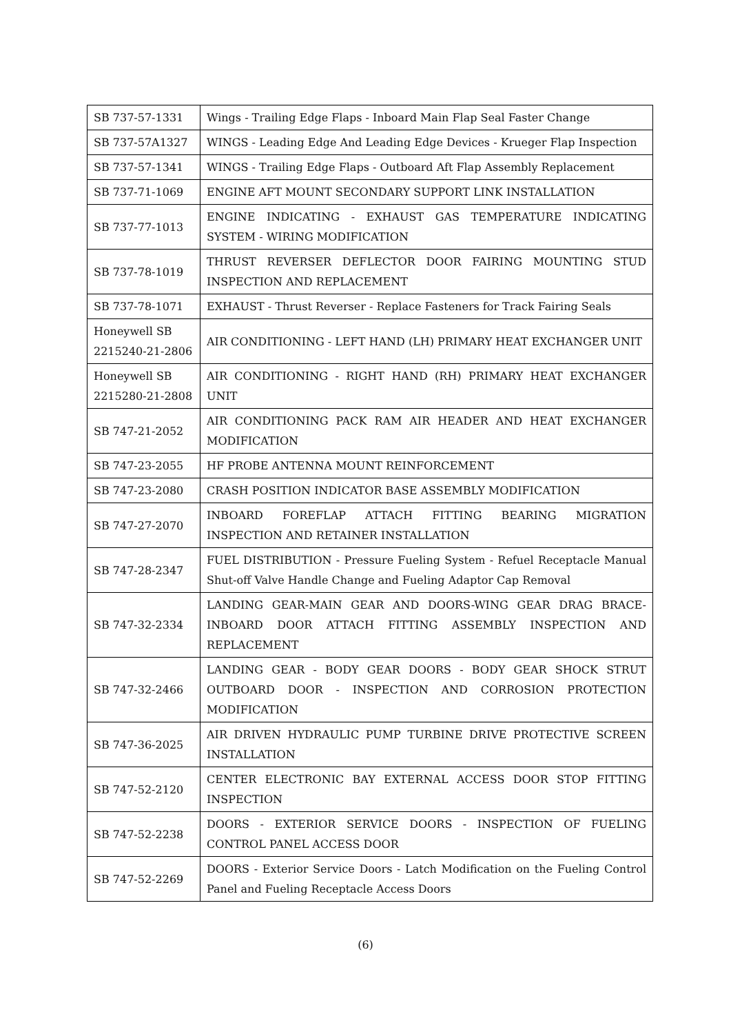| SB 737-57-1331 | Wings - Trailing Edge Flaps - Inboard Main Flap Seal Faster Change |
| SB 737-57A1327 | WINGS - Leading Edge And Leading Edge Devices - Krueger Flap Inspection |
| SB 737-57-1341 | WINGS - Trailing Edge Flaps - Outboard Aft Flap Assembly Replacement |
| SB 737-71-1069 | ENGINE AFT MOUNT SECONDARY SUPPORT LINK INSTALLATION |
| SB 737-77-1013 | ENGINE INDICATING - EXHAUST GAS TEMPERATURE INDICATING SYSTEM - WIRING MODIFICATION |
| SB 737-78-1019 | THRUST REVERSER DEFLECTOR DOOR FAIRING MOUNTING STUD INSPECTION AND REPLACEMENT |
| SB 737-78-1071 | EXHAUST - Thrust Reverser - Replace Fasteners for Track Fairing Seals |
| Honeywell SB 2215240-21-2806 | AIR CONDITIONING - LEFT HAND (LH) PRIMARY HEAT EXCHANGER UNIT |
| Honeywell SB 2215280-21-2808 | AIR CONDITIONING - RIGHT HAND (RH) PRIMARY HEAT EXCHANGER UNIT |
| SB 747-21-2052 | AIR CONDITIONING PACK RAM AIR HEADER AND HEAT EXCHANGER MODIFICATION |
| SB 747-23-2055 | HF PROBE ANTENNA MOUNT REINFORCEMENT |
| SB 747-23-2080 | CRASH POSITION INDICATOR BASE ASSEMBLY MODIFICATION |
| SB 747-27-2070 | INBOARD FOREFLAP ATTACH FITTING BEARING MIGRATION INSPECTION AND RETAINER INSTALLATION |
| SB 747-28-2347 | FUEL DISTRIBUTION - Pressure Fueling System - Refuel Receptacle Manual Shut-off Valve Handle Change and Fueling Adaptor Cap Removal |
| SB 747-32-2334 | LANDING GEAR-MAIN GEAR AND DOORS-WING GEAR DRAG BRACE-INBOARD DOOR ATTACH FITTING ASSEMBLY INSPECTION AND REPLACEMENT |
| SB 747-32-2466 | LANDING GEAR - BODY GEAR DOORS - BODY GEAR SHOCK STRUT OUTBOARD DOOR - INSPECTION AND CORROSION PROTECTION MODIFICATION |
| SB 747-36-2025 | AIR DRIVEN HYDRAULIC PUMP TURBINE DRIVE PROTECTIVE SCREEN INSTALLATION |
| SB 747-52-2120 | CENTER ELECTRONIC BAY EXTERNAL ACCESS DOOR STOP FITTING INSPECTION |
| SB 747-52-2238 | DOORS - EXTERIOR SERVICE DOORS - INSPECTION OF FUELING CONTROL PANEL ACCESS DOOR |
| SB 747-52-2269 | DOORS - Exterior Service Doors - Latch Modification on the Fueling Control Panel and Fueling Receptacle Access Doors |
(6)